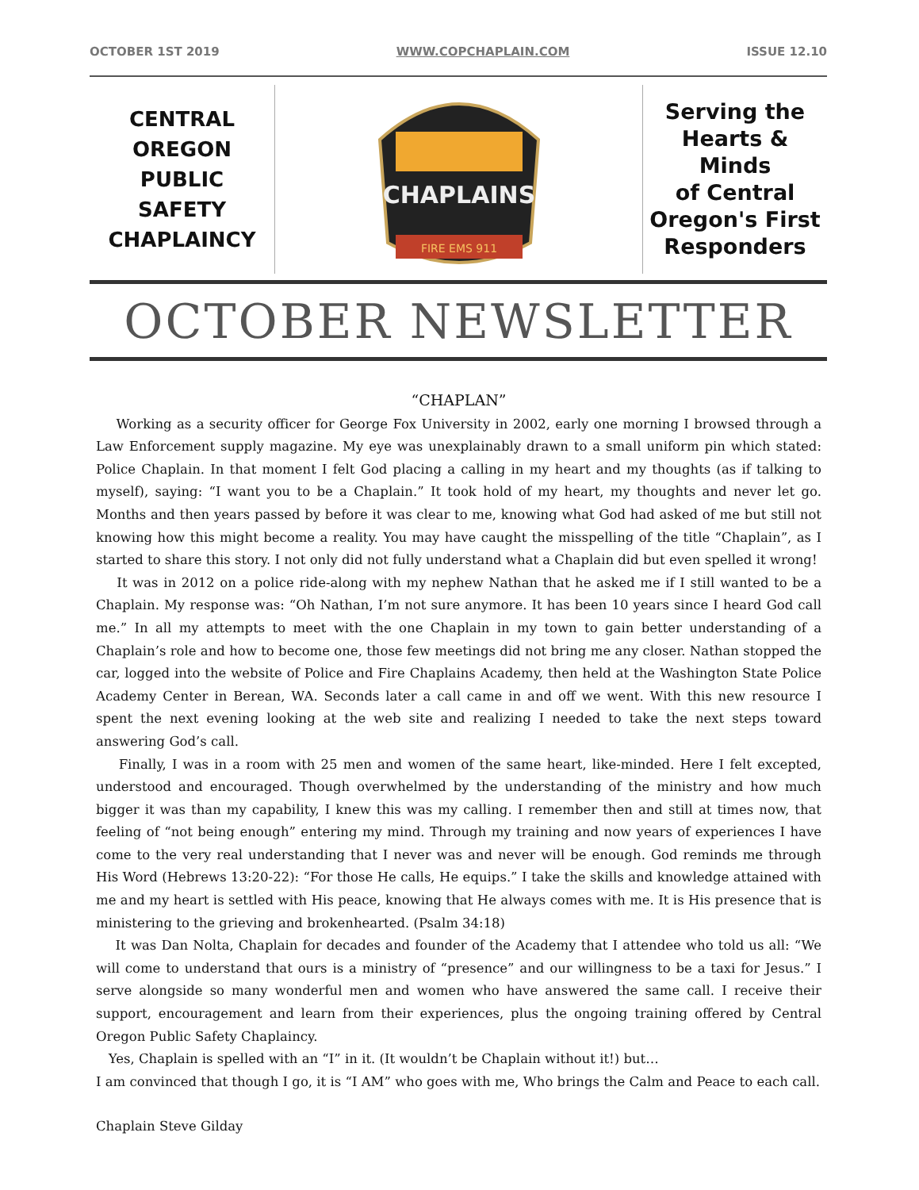OCTOBER 1ST 2019 WWW.COPCHAPLAIN.COM ISSUE 12.10
CENTRAL
OREGON PUBLIC
SAFETY
CHAPLAINCY
CHAPLAINS
FIRE EMS 911
Serving the
Hearts & Minds
of Central
Oregon's First
Responders
OCTOBER NEWSLETTER
“CHAPLAN”
Working as a security officer for George Fox University in 2002, early one morning I browsed through a Law Enforcement supply magazine. My eye was unexplainably drawn to a small uniform pin which stated: Police Chaplain. In that moment I felt God placing a calling in my heart and my thoughts (as if talking to myself), saying: “I want you to be a Chaplain.” It took hold of my heart, my thoughts and never let go. Months and then years passed by before it was clear to me, knowing what God had asked of me but still not knowing how this might become a reality. You may have caught the misspelling of the title “Chaplain”, as I started to share this story. I not only did not fully understand what a Chaplain did but even spelled it wrong!
It was in 2012 on a police ride-along with my nephew Nathan that he asked me if I still wanted to be a Chaplain. My response was: “Oh Nathan, I’m not sure anymore. It has been 10 years since I heard God call me.” In all my attempts to meet with the one Chaplain in my town to gain better understanding of a Chaplain’s role and how to become one, those few meetings did not bring me any closer. Nathan stopped the car, logged into the website of Police and Fire Chaplains Academy, then held at the Washington State Police Academy Center in Berean, WA. Seconds later a call came in and off we went. With this new resource I spent the next evening looking at the web site and realizing I needed to take the next steps toward answering God’s call.
Finally, I was in a room with 25 men and women of the same heart, like-minded. Here I felt excepted, understood and encouraged. Though overwhelmed by the understanding of the ministry and how much bigger it was than my capability, I knew this was my calling. I remember then and still at times now, that feeling of “not being enough” entering my mind. Through my training and now years of experiences I have come to the very real understanding that I never was and never will be enough. God reminds me through His Word (Hebrews 13:20-22): “For those He calls, He equips.” I take the skills and knowledge attained with me and my heart is settled with His peace, knowing that He always comes with me. It is His presence that is ministering to the grieving and brokenhearted. (Psalm 34:18)
It was Dan Nolta, Chaplain for decades and founder of the Academy that I attendee who told us all: “We will come to understand that ours is a ministry of “presence” and our willingness to be a taxi for Jesus.” I serve alongside so many wonderful men and women who have answered the same call. I receive their support, encouragement and learn from their experiences, plus the ongoing training offered by Central Oregon Public Safety Chaplaincy.
Yes, Chaplain is spelled with an “I” in it. (It wouldn’t be Chaplain without it!) but…
I am convinced that though I go, it is “I AM” who goes with me, Who brings the Calm and Peace to each call.
Chaplain Steve Gilday